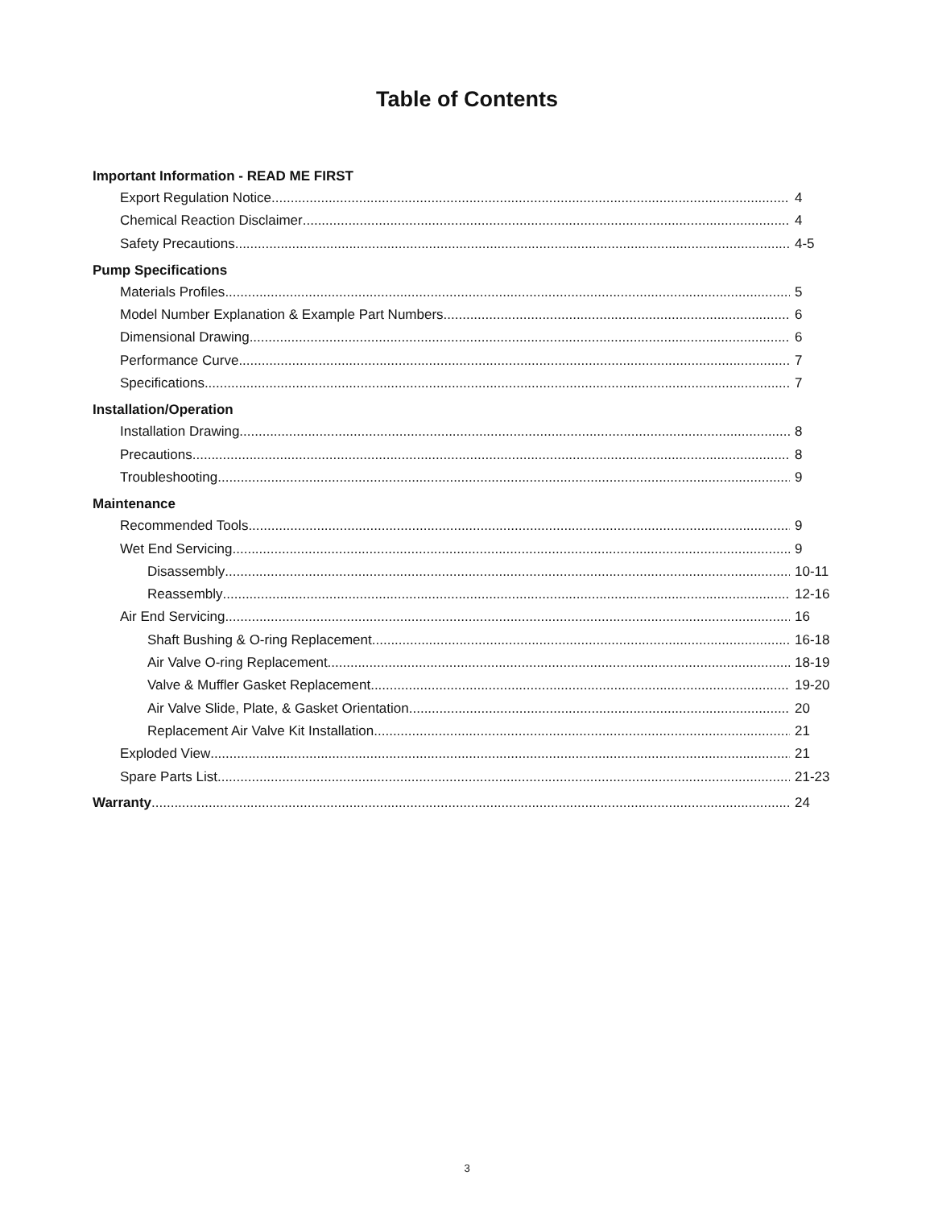Table of Contents
Important Information - READ ME FIRST
Export Regulation Notice 4
Chemical Reaction Disclaimer 4
Safety Precautions 4-5
Pump Specifications
Materials Profiles 5
Model Number Explanation & Example Part Numbers 6
Dimensional Drawing 6
Performance Curve 7
Specifications 7
Installation/Operation
Installation Drawing 8
Precautions 8
Troubleshooting 9
Maintenance
Recommended Tools 9
Wet End Servicing 9
Disassembly 10-11
Reassembly 12-16
Air End Servicing 16
Shaft Bushing & O-ring Replacement 16-18
Air Valve O-ring Replacement 18-19
Valve & Muffler Gasket Replacement 19-20
Air Valve Slide, Plate, & Gasket Orientation 20
Replacement Air Valve Kit Installation 21
Exploded View 21
Spare Parts List 21-23
Warranty 24
3